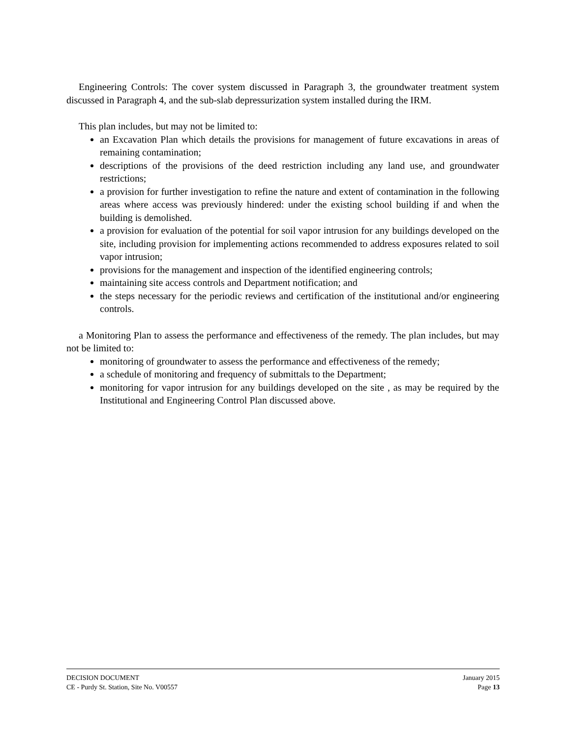Engineering Controls: The cover system discussed in Paragraph 3, the groundwater treatment system discussed in Paragraph 4, and the sub-slab depressurization system installed during the IRM.
This plan includes, but may not be limited to:
an Excavation Plan which details the provisions for management of future excavations in areas of remaining contamination;
descriptions of the provisions of the deed restriction including any land use, and groundwater restrictions;
a provision for further investigation to refine the nature and extent of contamination in the following areas where access was previously hindered: under the existing school building if and when the building is demolished.
a provision for evaluation of the potential for soil vapor intrusion for any buildings developed on the site, including provision for implementing actions recommended to address exposures related to soil vapor intrusion;
provisions for the management and inspection of the identified engineering controls;
maintaining site access controls and Department notification; and
the steps necessary for the periodic reviews and certification of the institutional and/or engineering controls.
a Monitoring Plan to assess the performance and effectiveness of the remedy. The plan includes, but may not be limited to:
monitoring of groundwater to assess the performance and effectiveness of the remedy;
a schedule of monitoring and frequency of submittals to the Department;
monitoring for vapor intrusion for any buildings developed on the site , as may be required by the Institutional and Engineering Control Plan discussed above.
DECISION DOCUMENT January 2015
CE - Purdy St. Station, Site No. V00557 Page 13